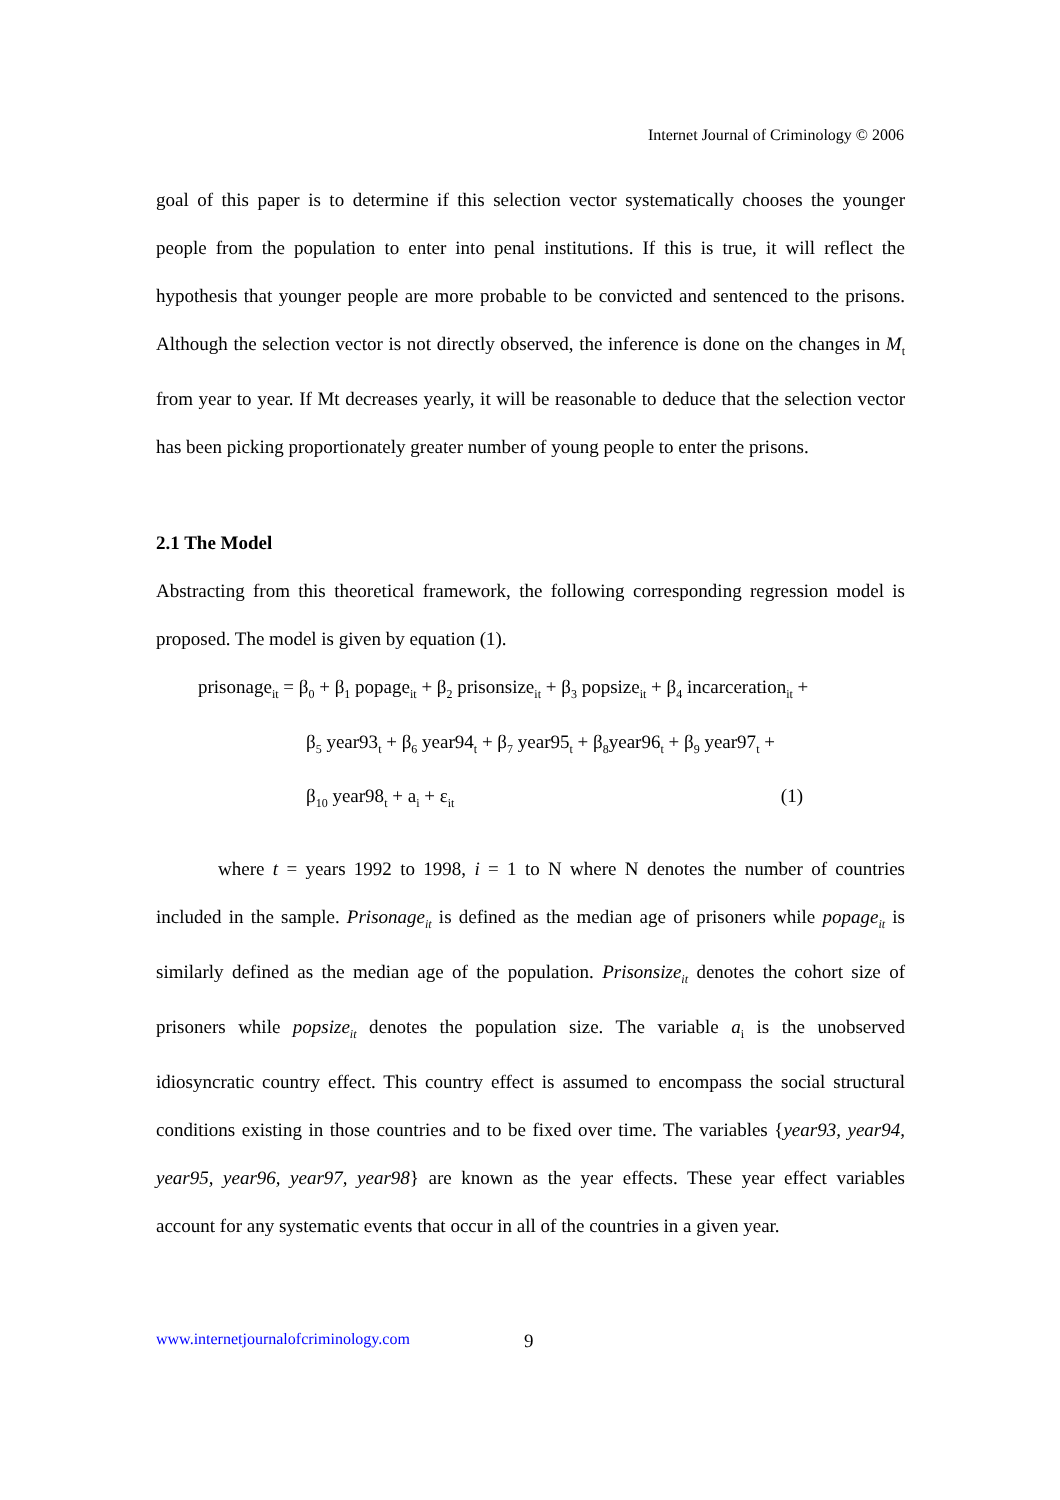Internet Journal of Criminology © 2006
goal of this paper is to determine if this selection vector systematically chooses the younger people from the population to enter into penal institutions. If this is true, it will reflect the hypothesis that younger people are more probable to be convicted and sentenced to the prisons. Although the selection vector is not directly observed, the inference is done on the changes in M<sub>t</sub> from year to year. If Mt decreases yearly, it will be reasonable to deduce that the selection vector has been picking proportionately greater number of young people to enter the prisons.
2.1 The Model
Abstracting from this theoretical framework, the following corresponding regression model is proposed. The model is given by equation (1).
prisonage<sub>it</sub> = β<sub>0</sub> + β<sub>1</sub> popage<sub>it</sub> + β<sub>2</sub> prisonsize<sub>it</sub> + β<sub>3</sub> popsize<sub>it</sub> + β<sub>4</sub> incarceration<sub>it</sub> +
β<sub>5</sub> year93<sub>t</sub> + β<sub>6</sub> year94<sub>t</sub> + β<sub>7</sub> year95<sub>t</sub> + β<sub>8</sub>year96<sub>t</sub> + β<sub>9</sub> year97<sub>t</sub> +
β<sub>10</sub> year98<sub>t</sub> + a<sub>i</sub> + ε<sub>it</sub> (1)
where t = years 1992 to 1998, i = 1 to N where N denotes the number of countries included in the sample. Prisonage<sub>it</sub> is defined as the median age of prisoners while popage<sub>it</sub> is similarly defined as the median age of the population. Prisonsize<sub>it</sub> denotes the cohort size of prisoners while popsize<sub>it</sub> denotes the population size. The variable a<sub>i</sub> is the unobserved idiosyncratic country effect. This country effect is assumed to encompass the social structural conditions existing in those countries and to be fixed over time. The variables {year93, year94, year95, year96, year97, year98} are known as the year effects. These year effect variables account for any systematic events that occur in all of the countries in a given year.
www.internetjournalofcriminology.com
9